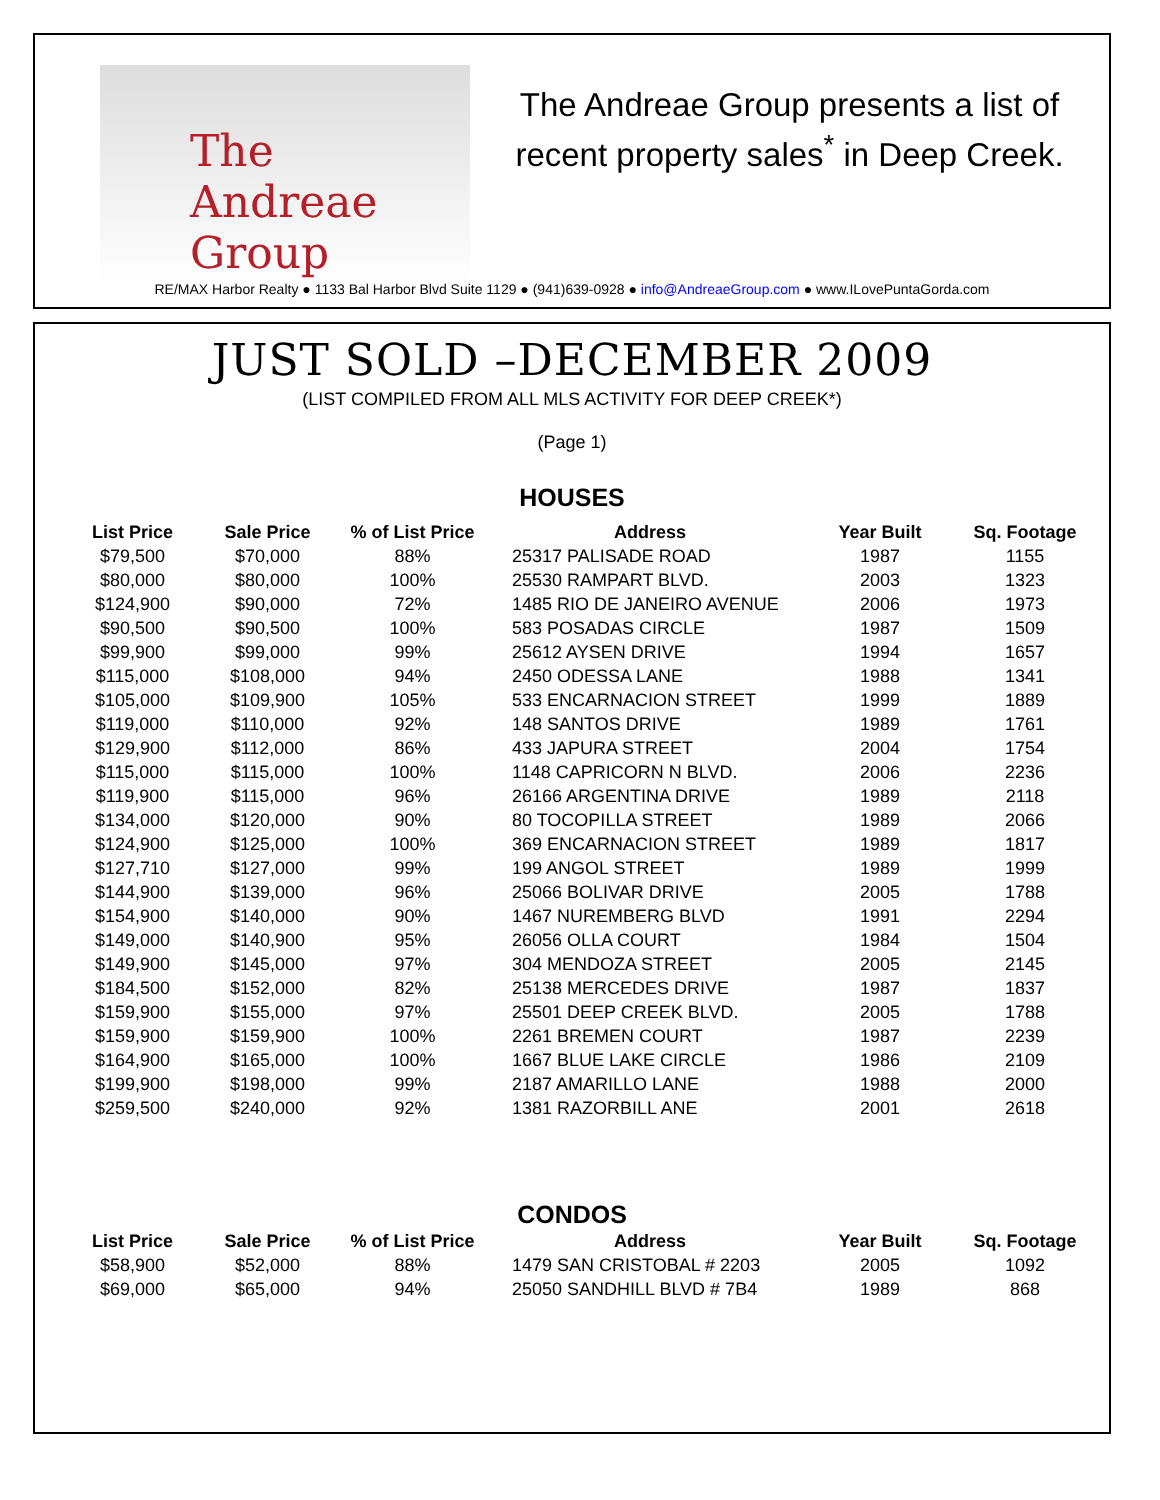The Andreae Group
The Andreae Group presents a list of recent property sales<sup>*</sup> in Deep Creek.
RE/MAX Harbor Realty ● 1133 Bal Harbor Blvd Suite 1129 ● (941)639-0928 ● info@AndreaeGroup.com ● www.ILovePuntaGorda.com
JUST SOLD –DECEMBER 2009
(LIST COMPILED FROM ALL MLS ACTIVITY FOR DEEP CREEK*)
(Page 1)
HOUSES
| List Price | Sale Price | % of List Price | Address | Year Built | Sq. Footage |
| --- | --- | --- | --- | --- | --- |
| $79,500 | $70,000 | 88% | 25317 PALISADE ROAD | 1987 | 1155 |
| $80,000 | $80,000 | 100% | 25530 RAMPART BLVD. | 2003 | 1323 |
| $124,900 | $90,000 | 72% | 1485 RIO DE JANEIRO AVENUE | 2006 | 1973 |
| $90,500 | $90,500 | 100% | 583 POSADAS CIRCLE | 1987 | 1509 |
| $99,900 | $99,000 | 99% | 25612 AYSEN DRIVE | 1994 | 1657 |
| $115,000 | $108,000 | 94% | 2450 ODESSA LANE | 1988 | 1341 |
| $105,000 | $109,900 | 105% | 533 ENCARNACION STREET | 1999 | 1889 |
| $119,000 | $110,000 | 92% | 148 SANTOS DRIVE | 1989 | 1761 |
| $129,900 | $112,000 | 86% | 433 JAPURA STREET | 2004 | 1754 |
| $115,000 | $115,000 | 100% | 1148 CAPRICORN N BLVD. | 2006 | 2236 |
| $119,900 | $115,000 | 96% | 26166 ARGENTINA DRIVE | 1989 | 2118 |
| $134,000 | $120,000 | 90% | 80 TOCOPILLA STREET | 1989 | 2066 |
| $124,900 | $125,000 | 100% | 369 ENCARNACION STREET | 1989 | 1817 |
| $127,710 | $127,000 | 99% | 199 ANGOL STREET | 1989 | 1999 |
| $144,900 | $139,000 | 96% | 25066 BOLIVAR DRIVE | 2005 | 1788 |
| $154,900 | $140,000 | 90% | 1467 NUREMBERG BLVD | 1991 | 2294 |
| $149,000 | $140,900 | 95% | 26056 OLLA COURT | 1984 | 1504 |
| $149,900 | $145,000 | 97% | 304 MENDOZA STREET | 2005 | 2145 |
| $184,500 | $152,000 | 82% | 25138 MERCEDES DRIVE | 1987 | 1837 |
| $159,900 | $155,000 | 97% | 25501 DEEP CREEK BLVD. | 2005 | 1788 |
| $159,900 | $159,900 | 100% | 2261 BREMEN COURT | 1987 | 2239 |
| $164,900 | $165,000 | 100% | 1667 BLUE LAKE CIRCLE | 1986 | 2109 |
| $199,900 | $198,000 | 99% | 2187 AMARILLO LANE | 1988 | 2000 |
| $259,500 | $240,000 | 92% | 1381 RAZORBILL ANE | 2001 | 2618 |
CONDOS
| List Price | Sale Price | % of List Price | Address | Year Built | Sq. Footage |
| --- | --- | --- | --- | --- | --- |
| $58,900 | $52,000 | 88% | 1479 SAN CRISTOBAL # 2203 | 2005 | 1092 |
| $69,000 | $65,000 | 94% | 25050 SANDHILL BLVD # 7B4 | 1989 | 868 |